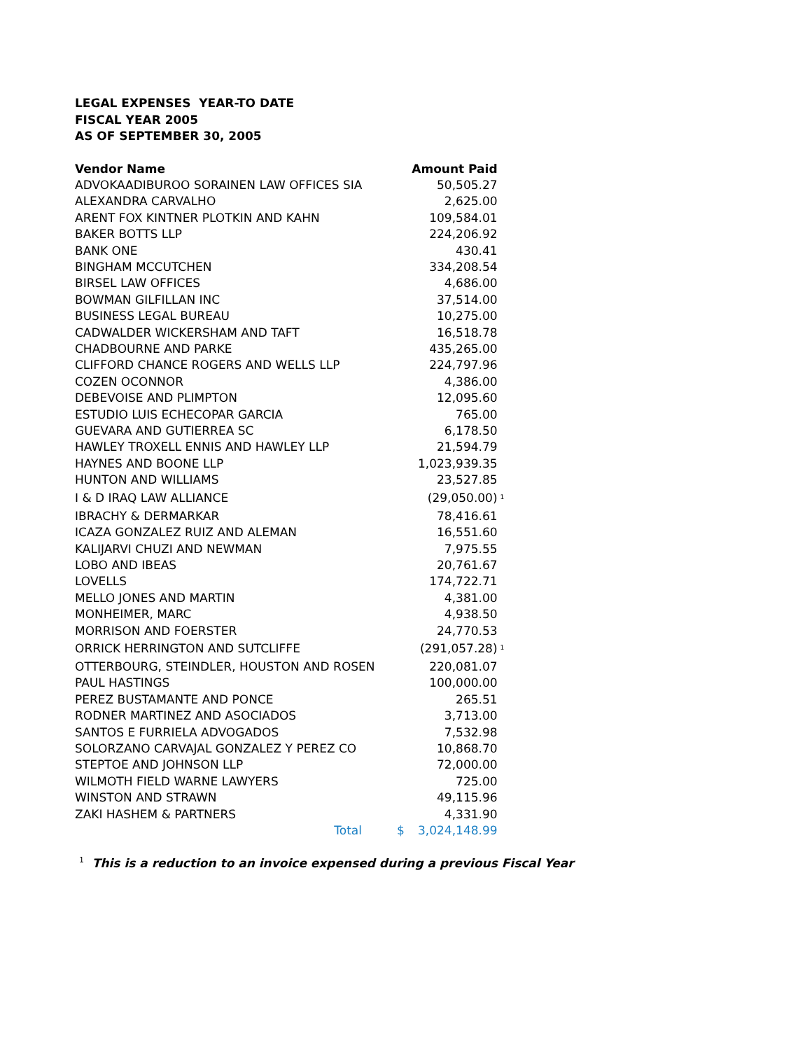LEGAL EXPENSES YEAR-TO DATE
FISCAL YEAR 2005
AS OF SEPTEMBER 30, 2005
| Vendor Name | Amount Paid | | |
| --- | --- | --- | --- |
| ADVOKAADIBUROO SORAINEN LAW OFFICES SIA | | 50,505.27 | |
| ALEXANDRA CARVALHO | | 2,625.00 | |
| ARENT FOX KINTNER PLOTKIN AND KAHN | | 109,584.01 | |
| BAKER BOTTS LLP | | 224,206.92 | |
| BANK ONE | | 430.41 | |
| BINGHAM MCCUTCHEN | | 334,208.54 | |
| BIRSEL LAW OFFICES | | 4,686.00 | |
| BOWMAN GILFILLAN INC | | 37,514.00 | |
| BUSINESS LEGAL BUREAU | | 10,275.00 | |
| CADWALDER WICKERSHAM AND TAFT | | 16,518.78 | |
| CHADBOURNE AND PARKE | | 435,265.00 | |
| CLIFFORD CHANCE ROGERS AND WELLS LLP | | 224,797.96 | |
| COZEN OCONNOR | | 4,386.00 | |
| DEBEVOISE AND PLIMPTON | | 12,095.60 | |
| ESTUDIO LUIS ECHECOPAR GARCIA | | 765.00 | |
| GUEVARA AND GUTIERREA SC | | 6,178.50 | |
| HAWLEY TROXELL ENNIS AND HAWLEY LLP | | 21,594.79 | |
| HAYNES AND BOONE LLP | | 1,023,939.35 | |
| HUNTON AND WILLIAMS | | 23,527.85 | |
| I & D IRAQ LAW ALLIANCE | | (29,050.00) | <sup>1</sup> |
| IBRACHY & DERMARKAR | | 78,416.61 | |
| ICAZA GONZALEZ RUIZ AND ALEMAN | | 16,551.60 | |
| KALIJARVI CHUZI AND NEWMAN | | 7,975.55 | |
| LOBO AND IBEAS | | 20,761.67 | |
| LOVELLS | | 174,722.71 | |
| MELLO JONES AND MARTIN | | 4,381.00 | |
| MONHEIMER, MARC | | 4,938.50 | |
| MORRISON AND FOERSTER | | 24,770.53 | |
| ORRICK HERRINGTON AND SUTCLIFFE | | (291,057.28) | <sup>1</sup> |
| OTTERBOURG, STEINDLER, HOUSTON AND ROSEN | | 220,081.07 | |
| PAUL HASTINGS | | 100,000.00 | |
| PEREZ BUSTAMANTE AND PONCE | | 265.51 | |
| RODNER MARTINEZ AND ASOCIADOS | | 3,713.00 | |
| SANTOS E FURRIELA ADVOGADOS | | 7,532.98 | |
| SOLORZANO CARVAJAL GONZALEZ Y PEREZ CO | | 10,868.70 | |
| STEPTOE AND JOHNSON LLP | | 72,000.00 | |
| WILMOTH FIELD WARNE LAWYERS | | 725.00 | |
| WINSTON AND STRAWN | | 49,115.96 | |
| ZAKI HASHEM & PARTNERS | | 4,331.90 | |
| Total | $ | 3,024,148.99 | |
<sup>1</sup> This is a reduction to an invoice expensed during a previous Fiscal Year